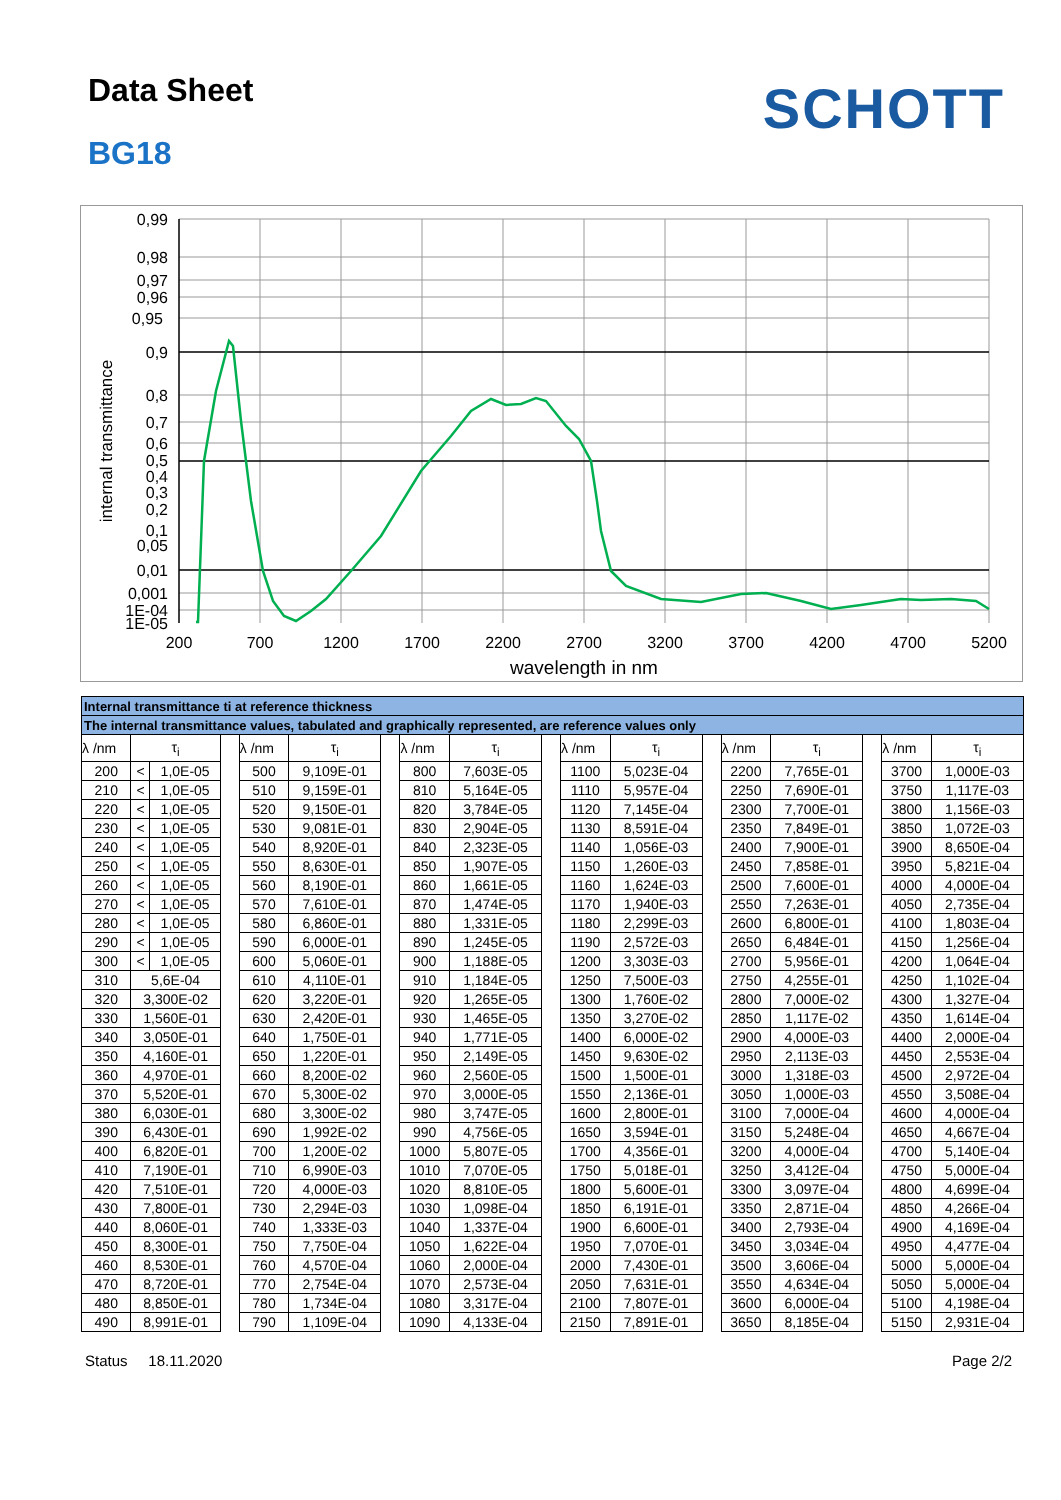Data Sheet
BG18
SCHOTT
0,99
0,98
0,97
0,96
0,95
0,9
0,8
0,7
0,6
0,5
0,4
0,3
0,2
0,1
0,05
0,01
0,001
1E-04
1E-05
200
700
1200
1700
2200
2700
3200
3700
4200
4700
5200
wavelength in nm
internal transmittance
| Internal transmittance ti at reference thickness | | | | | | | | | | | | | | | | | |
| The internal transmittance values, tabulated and graphically represented, are reference values only | | | | | | | | | | | | | | | | | |
| λ /nm | τ<sub>i</sub> | | | λ /nm | τ<sub>i</sub> | | λ /nm | τ<sub>i</sub> | | λ /nm | τ<sub>i</sub> | | λ /nm | τ<sub>i</sub> | | λ /nm | τ<sub>i</sub> |
| 200 | < | 1,0E-05 | | 500 | 9,109E-01 | | 800 | 7,603E-05 | | 1100 | 5,023E-04 | | 2200 | 7,765E-01 | | 3700 | 1,000E-03 |
| 210 | < | 1,0E-05 | | 510 | 9,159E-01 | | 810 | 5,164E-05 | | 1110 | 5,957E-04 | | 2250 | 7,690E-01 | | 3750 | 1,117E-03 |
| 220 | < | 1,0E-05 | | 520 | 9,150E-01 | | 820 | 3,784E-05 | | 1120 | 7,145E-04 | | 2300 | 7,700E-01 | | 3800 | 1,156E-03 |
| 230 | < | 1,0E-05 | | 530 | 9,081E-01 | | 830 | 2,904E-05 | | 1130 | 8,591E-04 | | 2350 | 7,849E-01 | | 3850 | 1,072E-03 |
| 240 | < | 1,0E-05 | | 540 | 8,920E-01 | | 840 | 2,323E-05 | | 1140 | 1,056E-03 | | 2400 | 7,900E-01 | | 3900 | 8,650E-04 |
| 250 | < | 1,0E-05 | | 550 | 8,630E-01 | | 850 | 1,907E-05 | | 1150 | 1,260E-03 | | 2450 | 7,858E-01 | | 3950 | 5,821E-04 |
| 260 | < | 1,0E-05 | | 560 | 8,190E-01 | | 860 | 1,661E-05 | | 1160 | 1,624E-03 | | 2500 | 7,600E-01 | | 4000 | 4,000E-04 |
| 270 | < | 1,0E-05 | | 570 | 7,610E-01 | | 870 | 1,474E-05 | | 1170 | 1,940E-03 | | 2550 | 7,263E-01 | | 4050 | 2,735E-04 |
| 280 | < | 1,0E-05 | | 580 | 6,860E-01 | | 880 | 1,331E-05 | | 1180 | 2,299E-03 | | 2600 | 6,800E-01 | | 4100 | 1,803E-04 |
| 290 | < | 1,0E-05 | | 590 | 6,000E-01 | | 890 | 1,245E-05 | | 1190 | 2,572E-03 | | 2650 | 6,484E-01 | | 4150 | 1,256E-04 |
| 300 | < | 1,0E-05 | | 600 | 5,060E-01 | | 900 | 1,188E-05 | | 1200 | 3,303E-03 | | 2700 | 5,956E-01 | | 4200 | 1,064E-04 |
| 310 | 5,6E-04 | | | 610 | 4,110E-01 | | 910 | 1,184E-05 | | 1250 | 7,500E-03 | | 2750 | 4,255E-01 | | 4250 | 1,102E-04 |
| 320 | 3,300E-02 | | | 620 | 3,220E-01 | | 920 | 1,265E-05 | | 1300 | 1,760E-02 | | 2800 | 7,000E-02 | | 4300 | 1,327E-04 |
| 330 | 1,560E-01 | | | 630 | 2,420E-01 | | 930 | 1,465E-05 | | 1350 | 3,270E-02 | | 2850 | 1,117E-02 | | 4350 | 1,614E-04 |
| 340 | 3,050E-01 | | | 640 | 1,750E-01 | | 940 | 1,771E-05 | | 1400 | 6,000E-02 | | 2900 | 4,000E-03 | | 4400 | 2,000E-04 |
| 350 | 4,160E-01 | | | 650 | 1,220E-01 | | 950 | 2,149E-05 | | 1450 | 9,630E-02 | | 2950 | 2,113E-03 | | 4450 | 2,553E-04 |
| 360 | 4,970E-01 | | | 660 | 8,200E-02 | | 960 | 2,560E-05 | | 1500 | 1,500E-01 | | 3000 | 1,318E-03 | | 4500 | 2,972E-04 |
| 370 | 5,520E-01 | | | 670 | 5,300E-02 | | 970 | 3,000E-05 | | 1550 | 2,136E-01 | | 3050 | 1,000E-03 | | 4550 | 3,508E-04 |
| 380 | 6,030E-01 | | | 680 | 3,300E-02 | | 980 | 3,747E-05 | | 1600 | 2,800E-01 | | 3100 | 7,000E-04 | | 4600 | 4,000E-04 |
| 390 | 6,430E-01 | | | 690 | 1,992E-02 | | 990 | 4,756E-05 | | 1650 | 3,594E-01 | | 3150 | 5,248E-04 | | 4650 | 4,667E-04 |
| 400 | 6,820E-01 | | | 700 | 1,200E-02 | | 1000 | 5,807E-05 | | 1700 | 4,356E-01 | | 3200 | 4,000E-04 | | 4700 | 5,140E-04 |
| 410 | 7,190E-01 | | | 710 | 6,990E-03 | | 1010 | 7,070E-05 | | 1750 | 5,018E-01 | | 3250 | 3,412E-04 | | 4750 | 5,000E-04 |
| 420 | 7,510E-01 | | | 720 | 4,000E-03 | | 1020 | 8,810E-05 | | 1800 | 5,600E-01 | | 3300 | 3,097E-04 | | 4800 | 4,699E-04 |
| 430 | 7,800E-01 | | | 730 | 2,294E-03 | | 1030 | 1,098E-04 | | 1850 | 6,191E-01 | | 3350 | 2,871E-04 | | 4850 | 4,266E-04 |
| 440 | 8,060E-01 | | | 740 | 1,333E-03 | | 1040 | 1,337E-04 | | 1900 | 6,600E-01 | | 3400 | 2,793E-04 | | 4900 | 4,169E-04 |
| 450 | 8,300E-01 | | | 750 | 7,750E-04 | | 1050 | 1,622E-04 | | 1950 | 7,070E-01 | | 3450 | 3,034E-04 | | 4950 | 4,477E-04 |
| 460 | 8,530E-01 | | | 760 | 4,570E-04 | | 1060 | 2,000E-04 | | 2000 | 7,430E-01 | | 3500 | 3,606E-04 | | 5000 | 5,000E-04 |
| 470 | 8,720E-01 | | | 770 | 2,754E-04 | | 1070 | 2,573E-04 | | 2050 | 7,631E-01 | | 3550 | 4,634E-04 | | 5050 | 5,000E-04 |
| 480 | 8,850E-01 | | | 780 | 1,734E-04 | | 1080 | 3,317E-04 | | 2100 | 7,807E-01 | | 3600 | 6,000E-04 | | 5100 | 4,198E-04 |
| 490 | 8,991E-01 | | | 790 | 1,109E-04 | | 1090 | 4,133E-04 | | 2150 | 7,891E-01 | | 3650 | 8,185E-04 | | 5150 | 2,931E-04 |
Status 18.11.2020 Page 2/2